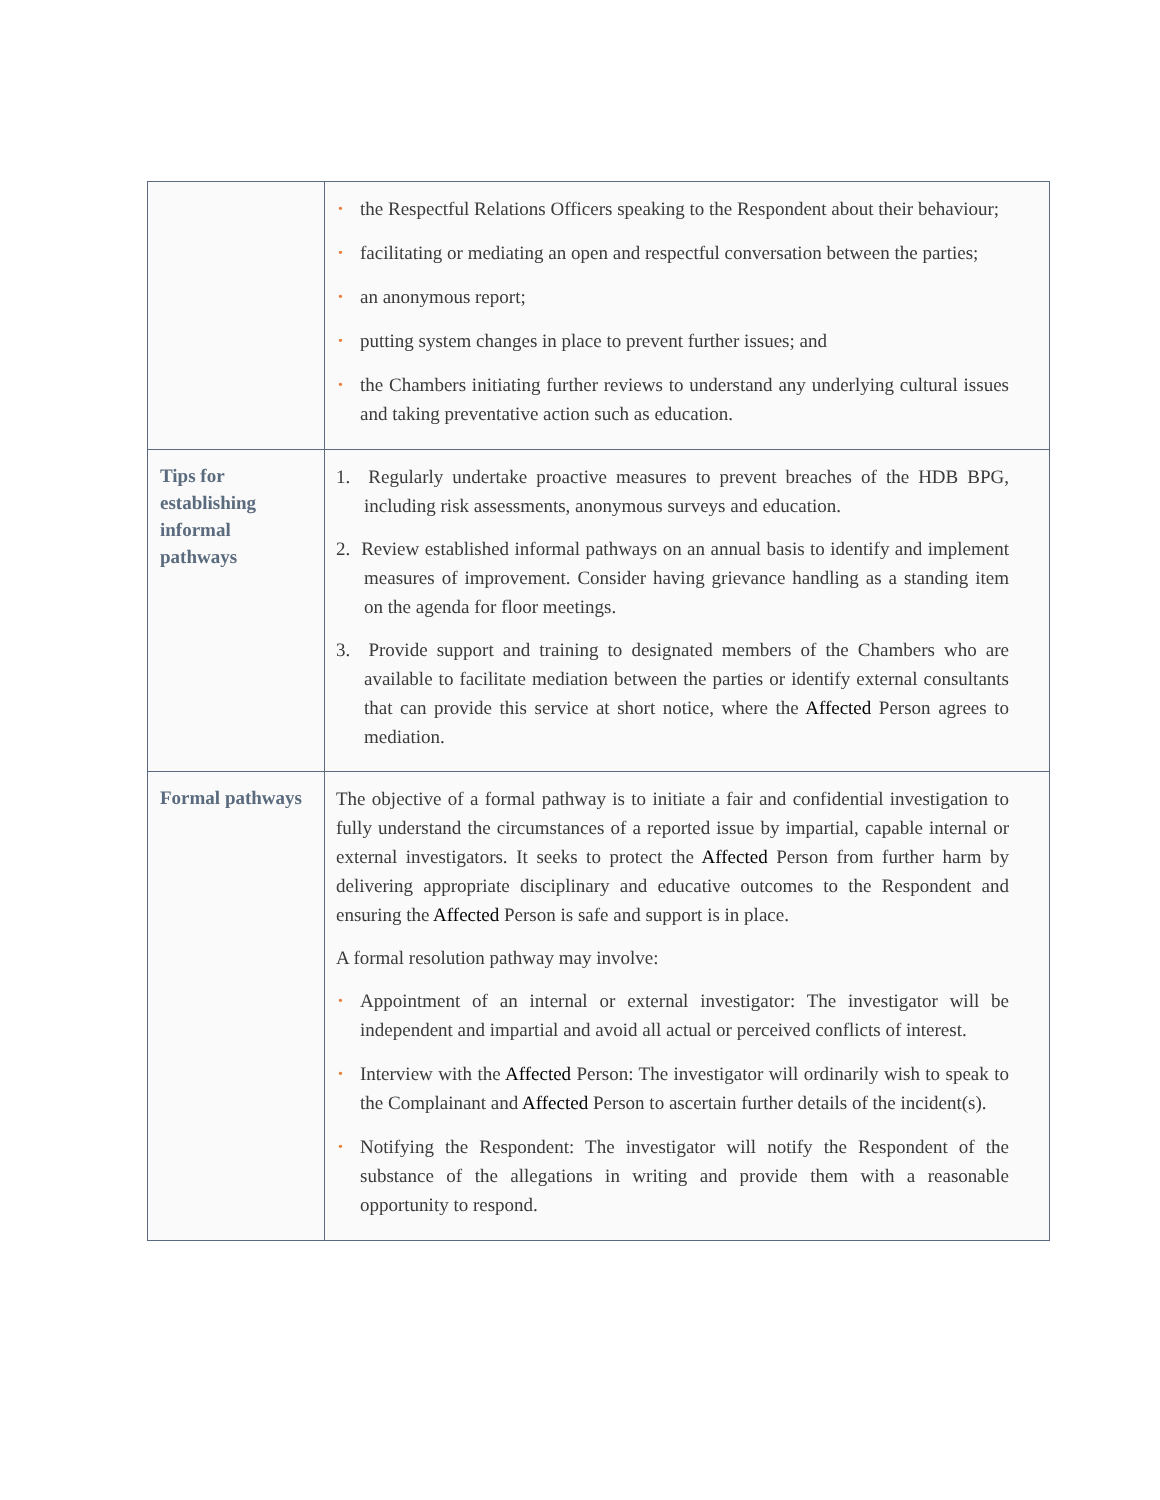| | • the Respectful Relations Officers speaking to the Respondent about their behaviour; • facilitating or mediating an open and respectful conversation between the parties; • an anonymous report; • putting system changes in place to prevent further issues; and • the Chambers initiating further reviews to understand any underlying cultural issues and taking preventative action such as education. |
| Tips for establishing informal pathways | 1. Regularly undertake proactive measures to prevent breaches of the HDB BPG, including risk assessments, anonymous surveys and education. 2. Review established informal pathways on an annual basis to identify and implement measures of improvement. Consider having grievance handling as a standing item on the agenda for floor meetings. 3. Provide support and training to designated members of the Chambers who are available to facilitate mediation between the parties or identify external consultants that can provide this service at short notice, where the Affected Person agrees to mediation. |
| Formal pathways | The objective of a formal pathway is to initiate a fair and confidential investigation to fully understand the circumstances of a reported issue by impartial, capable internal or external investigators. It seeks to protect the Affected Person from further harm by delivering appropriate disciplinary and educative outcomes to the Respondent and ensuring the Affected Person is safe and support is in place. A formal resolution pathway may involve: • Appointment of an internal or external investigator: The investigator will be independent and impartial and avoid all actual or perceived conflicts of interest. • Interview with the Affected Person: The investigator will ordinarily wish to speak to the Complainant and Affected Person to ascertain further details of the incident(s). • Notifying the Respondent: The investigator will notify the Respondent of the substance of the allegations in writing and provide them with a reasonable opportunity to respond. |